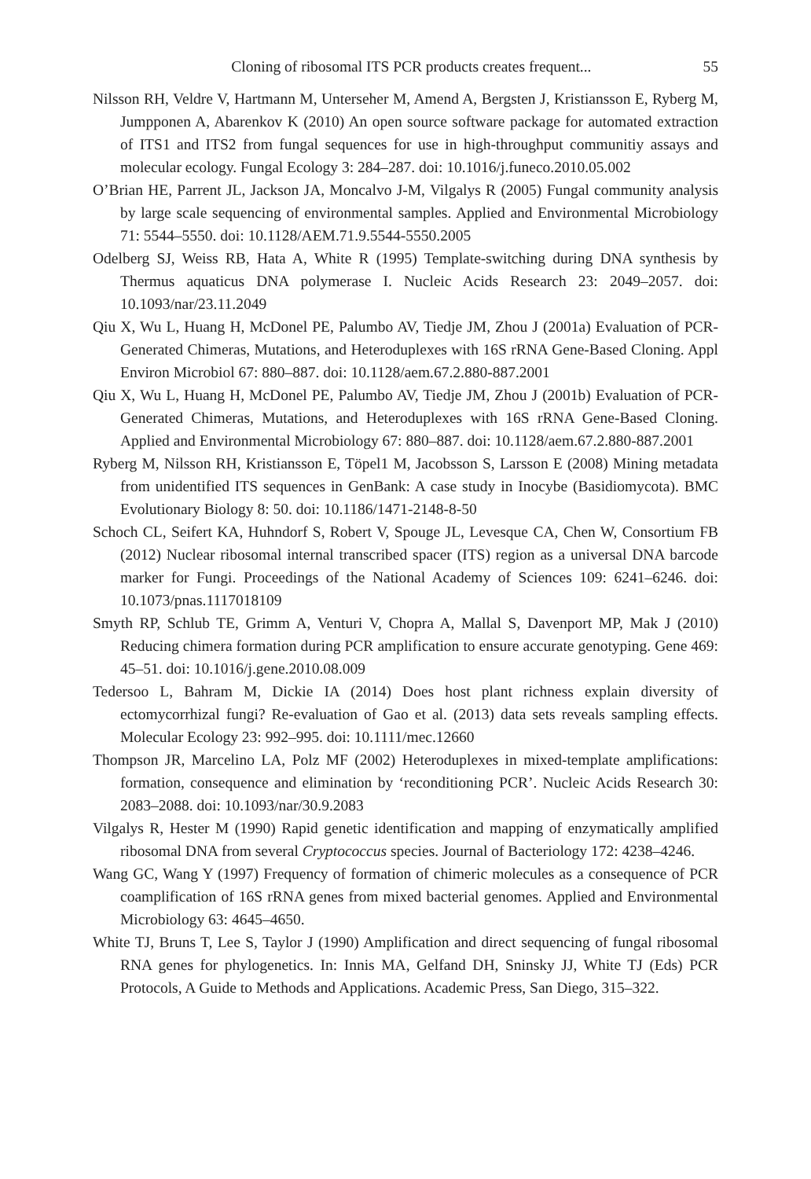Cloning of ribosomal ITS PCR products creates frequent... 55
Nilsson RH, Veldre V, Hartmann M, Unterseher M, Amend A, Bergsten J, Kristiansson E, Ryberg M, Jumpponen A, Abarenkov K (2010) An open source software package for automated extraction of ITS1 and ITS2 from fungal sequences for use in high-throughput communitiy assays and molecular ecology. Fungal Ecology 3: 284–287. doi: 10.1016/j.funeco.2010.05.002
O’Brian HE, Parrent JL, Jackson JA, Moncalvo J-M, Vilgalys R (2005) Fungal community analysis by large scale sequencing of environmental samples. Applied and Environmental Microbiology 71: 5544–5550. doi: 10.1128/AEM.71.9.5544-5550.2005
Odelberg SJ, Weiss RB, Hata A, White R (1995) Template-switching during DNA synthesis by Thermus aquaticus DNA polymerase I. Nucleic Acids Research 23: 2049–2057. doi: 10.1093/nar/23.11.2049
Qiu X, Wu L, Huang H, McDonel PE, Palumbo AV, Tiedje JM, Zhou J (2001a) Evaluation of PCR-Generated Chimeras, Mutations, and Heteroduplexes with 16S rRNA Gene-Based Cloning. Appl Environ Microbiol 67: 880–887. doi: 10.1128/aem.67.2.880-887.2001
Qiu X, Wu L, Huang H, McDonel PE, Palumbo AV, Tiedje JM, Zhou J (2001b) Evaluation of PCR-Generated Chimeras, Mutations, and Heteroduplexes with 16S rRNA Gene-Based Cloning. Applied and Environmental Microbiology 67: 880–887. doi: 10.1128/aem.67.2.880-887.2001
Ryberg M, Nilsson RH, Kristiansson E, Töpel1 M, Jacobsson S, Larsson E (2008) Mining metadata from unidentified ITS sequences in GenBank: A case study in Inocybe (Basidiomycota). BMC Evolutionary Biology 8: 50. doi: 10.1186/1471-2148-8-50
Schoch CL, Seifert KA, Huhndorf S, Robert V, Spouge JL, Levesque CA, Chen W, Consortium FB (2012) Nuclear ribosomal internal transcribed spacer (ITS) region as a universal DNA barcode marker for Fungi. Proceedings of the National Academy of Sciences 109: 6241–6246. doi: 10.1073/pnas.1117018109
Smyth RP, Schlub TE, Grimm A, Venturi V, Chopra A, Mallal S, Davenport MP, Mak J (2010) Reducing chimera formation during PCR amplification to ensure accurate genotyping. Gene 469: 45–51. doi: 10.1016/j.gene.2010.08.009
Tedersoo L, Bahram M, Dickie IA (2014) Does host plant richness explain diversity of ectomycorrhizal fungi? Re-evaluation of Gao et al. (2013) data sets reveals sampling effects. Molecular Ecology 23: 992–995. doi: 10.1111/mec.12660
Thompson JR, Marcelino LA, Polz MF (2002) Heteroduplexes in mixed-template amplifications: formation, consequence and elimination by ‘reconditioning PCR’. Nucleic Acids Research 30: 2083–2088. doi: 10.1093/nar/30.9.2083
Vilgalys R, Hester M (1990) Rapid genetic identification and mapping of enzymatically amplified ribosomal DNA from several Cryptococcus species. Journal of Bacteriology 172: 4238–4246.
Wang GC, Wang Y (1997) Frequency of formation of chimeric molecules as a consequence of PCR coamplification of 16S rRNA genes from mixed bacterial genomes. Applied and Environmental Microbiology 63: 4645–4650.
White TJ, Bruns T, Lee S, Taylor J (1990) Amplification and direct sequencing of fungal ribosomal RNA genes for phylogenetics. In: Innis MA, Gelfand DH, Sninsky JJ, White TJ (Eds) PCR Protocols, A Guide to Methods and Applications. Academic Press, San Diego, 315–322.